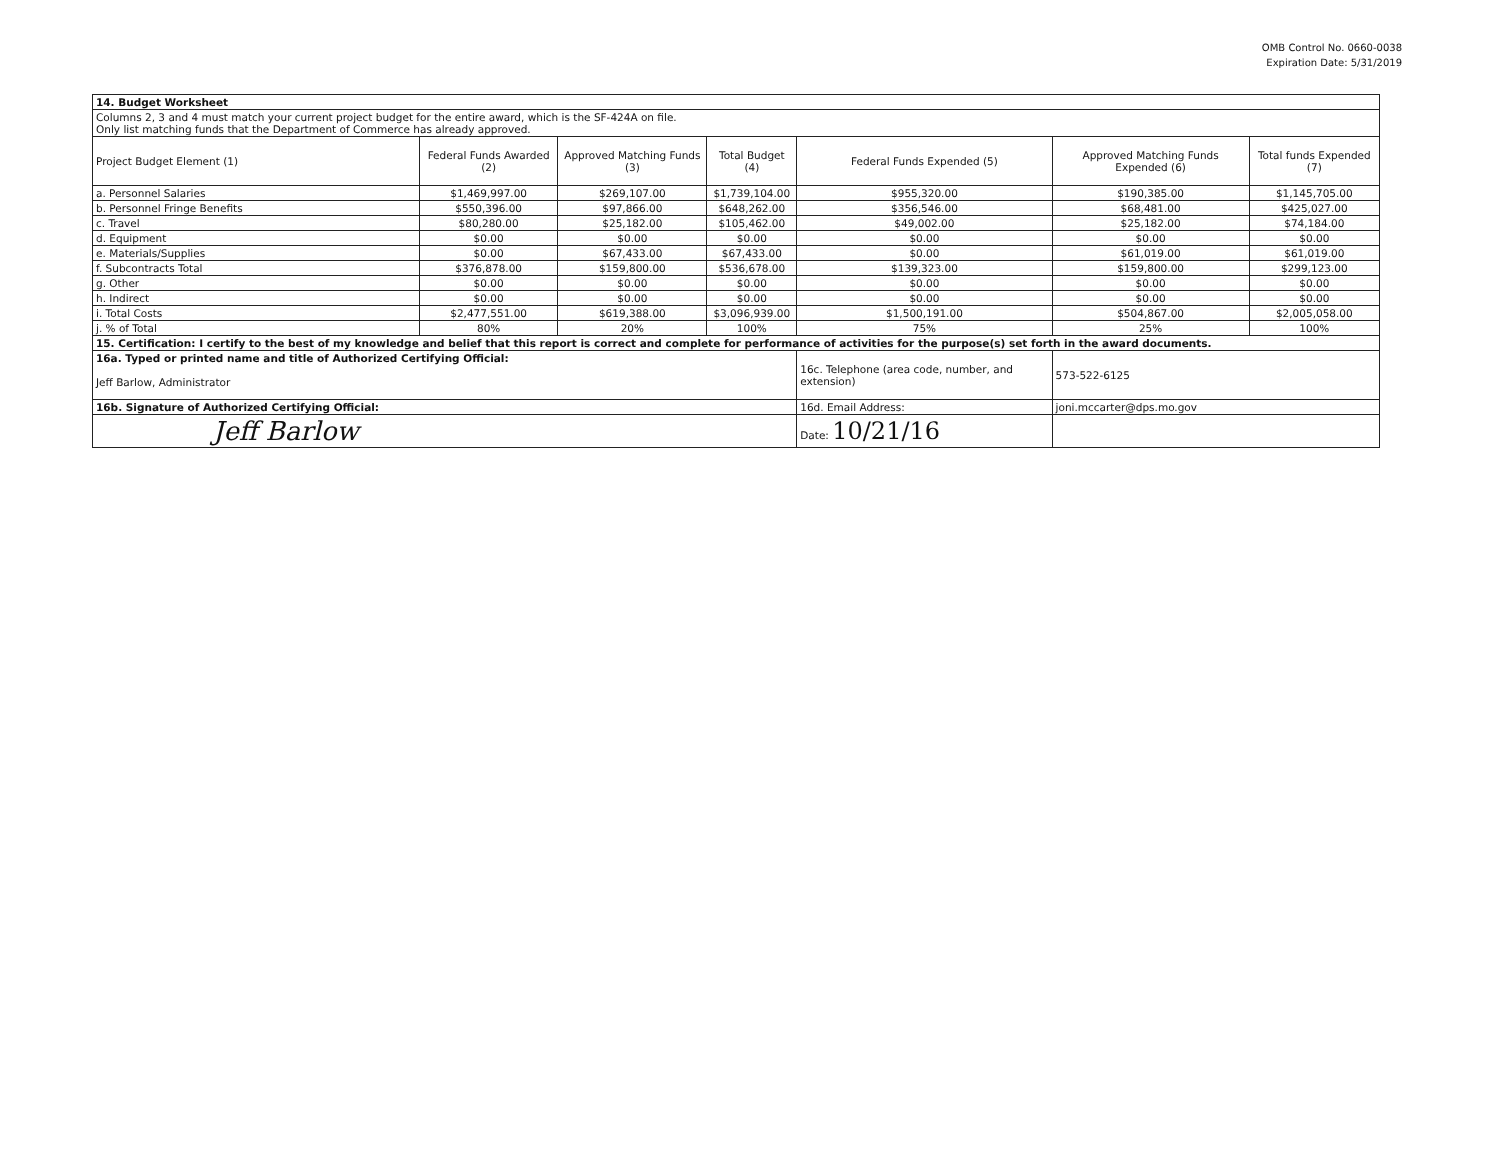OMB Control No. 0660-0038
Expiration Date: 5/31/2019
| 14. Budget Worksheet | | | | | | |
| Columns 2, 3 and 4 must match your current project budget for the entire award, which is the SF-424A on file. Only list matching funds that the Department of Commerce has already approved. | | | | | | |
| Project Budget Element (1) | Federal Funds Awarded (2) | Approved Matching Funds (3) | Total Budget (4) | Federal Funds Expended (5) | Approved Matching Funds Expended (6) | Total funds Expended (7) |
| a. Personnel Salaries | $1,469,997.00 | $269,107.00 | $1,739,104.00 | $955,320.00 | $190,385.00 | $1,145,705.00 |
| b. Personnel Fringe Benefits | $550,396.00 | $97,866.00 | $648,262.00 | $356,546.00 | $68,481.00 | $425,027.00 |
| c. Travel | $80,280.00 | $25,182.00 | $105,462.00 | $49,002.00 | $25,182.00 | $74,184.00 |
| d. Equipment | $0.00 | $0.00 | $0.00 | $0.00 | $0.00 | $0.00 |
| e. Materials/Supplies | $0.00 | $67,433.00 | $67,433.00 | $0.00 | $61,019.00 | $61,019.00 |
| f. Subcontracts Total | $376,878.00 | $159,800.00 | $536,678.00 | $139,323.00 | $159,800.00 | $299,123.00 |
| g. Other | $0.00 | $0.00 | $0.00 | $0.00 | $0.00 | $0.00 |
| h. Indirect | $0.00 | $0.00 | $0.00 | $0.00 | $0.00 | $0.00 |
| i. Total Costs | $2,477,551.00 | $619,388.00 | $3,096,939.00 | $1,500,191.00 | $504,867.00 | $2,005,058.00 |
| j. % of Total | 80% | 20% | 100% | 75% | 25% | 100% |
| 15. Certification: I certify to the best of my knowledge and belief that this report is correct and complete for performance of activities for the purpose(s) set forth in the award documents. | | | | | | |
| 16a. Typed or printed name and title of Authorized Certifying Official: Jeff Barlow, Administrator | | | | 16c. Telephone (area code, number, and extension) | 573-522-6125 | |
| 16b. Signature of Authorized Certifying Official: | | | | 16d. Email Address: | joni.mccarter@dps.mo.gov | |
| Jeff Barlow | | | | Date: 10/21/16 | | |